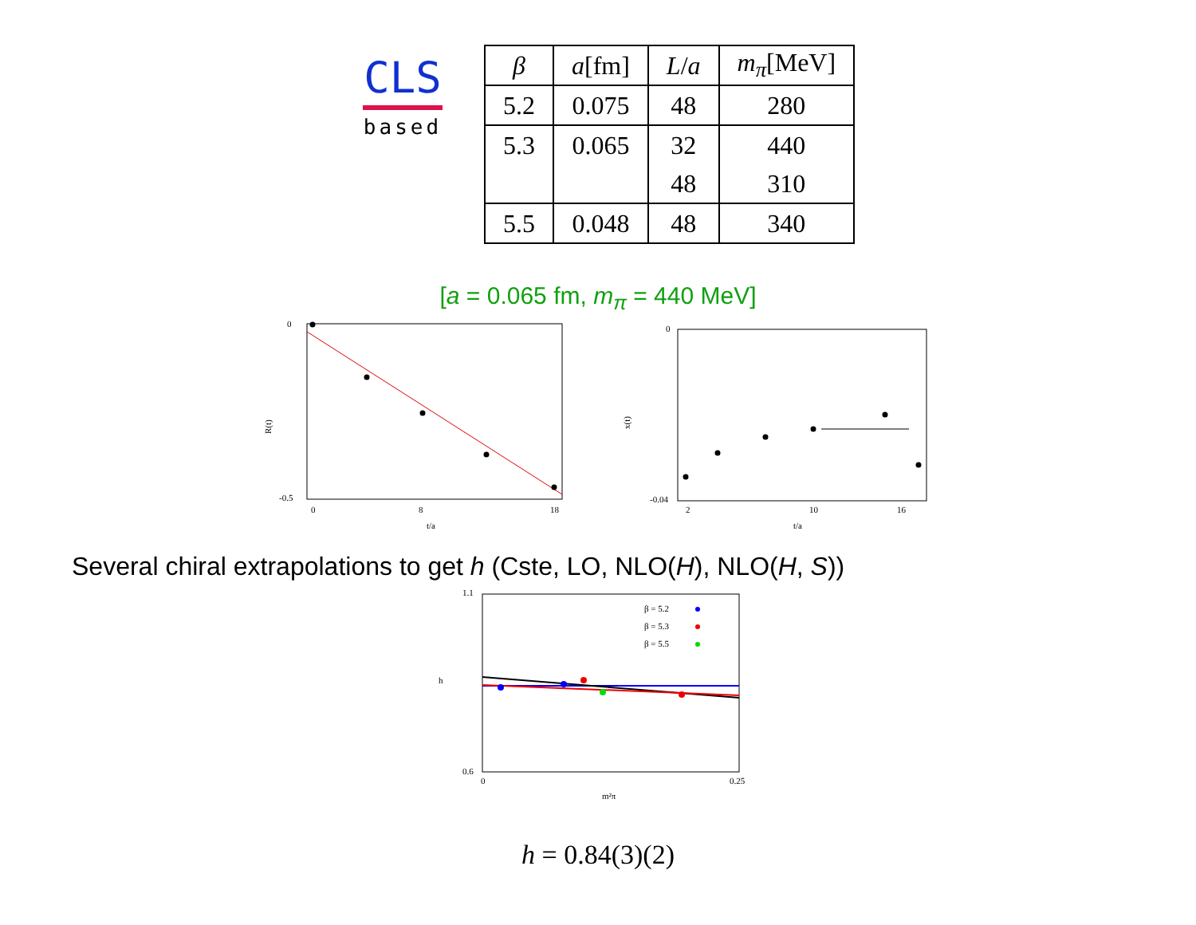CLS
based
| β | a [fm] | L / a | m<sub>π</sub> [MeV] |
| --- | --- | --- | --- |
| 5.2 | 0.075 | 48 | 280 |
| 5.3 | 0.065 | 32 | 440 |
| | | 48 | 310 |
| 5.5 | 0.048 | 48 | 340 |
[a = 0.065 fm, m<sub>π</sub> = 440 MeV]
0
-0.5
R(t)
0
8
18
t/a
0
-0.04
x(t)
2
10
16
t/a
Several chiral extrapolations to get h (Cste, LO, NLO(H), NLO(H, S))
1.1
0.6
h
0
0.25
m²π
β = 5.2
β = 5.3
β = 5.5
h = 0.84(3)(2)